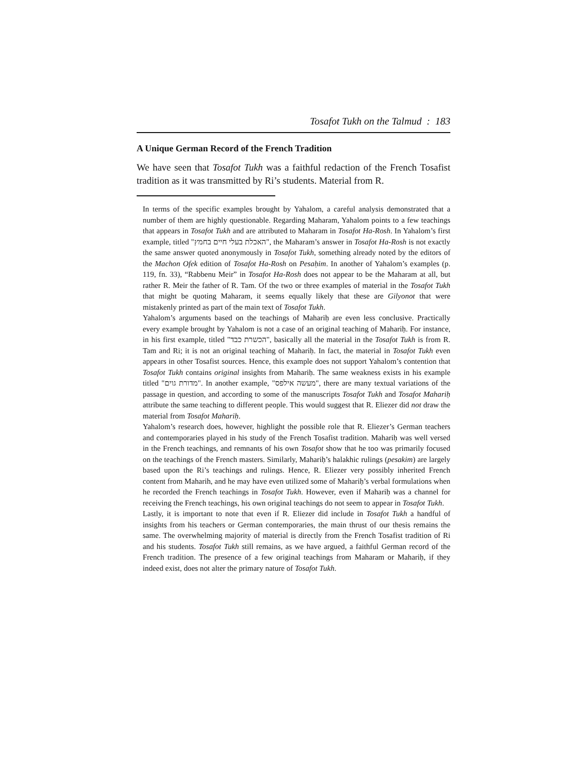Tosafot Tukh on the Talmud : 183
A Unique German Record of the French Tradition
We have seen that Tosafot Tukh was a faithful redaction of the French Tosafist tradition as it was transmitted by Ri’s students. Material from R.
In terms of the specific examples brought by Yahalom, a careful analysis demonstrated that a number of them are highly questionable. Regarding Maharam, Yahalom points to a few teachings that appears in Tosafot Tukh and are attributed to Maharam in Tosafot Ha-Rosh. In Yahalom’s first example, titled "האכלת בעלי חיים בחמץ", the Maharam’s answer in Tosafot Ha-Rosh is not exactly the same answer quoted anonymously in Tosafot Tukh, something already noted by the editors of the Machon Ofek edition of Tosafot Ha-Rosh on Pesaḥim. In another of Yahalom’s examples (p. 119, fn. 33), “Rabbenu Meir” in Tosafot Ha-Rosh does not appear to be the Maharam at all, but rather R. Meir the father of R. Tam. Of the two or three examples of material in the Tosafot Tukh that might be quoting Maharam, it seems equally likely that these are Gilyonot that were mistakenly printed as part of the main text of Tosafot Tukh.
Yahalom’s arguments based on the teachings of Mahariḥ are even less conclusive. Practically every example brought by Yahalom is not a case of an original teaching of Mahariḥ. For instance, in his first example, titled "הכשרת כבד", basically all the material in the Tosafot Tukh is from R. Tam and Ri; it is not an original teaching of Mahariḥ. In fact, the material in Tosafot Tukh even appears in other Tosafist sources. Hence, this example does not support Yahalom’s contention that Tosafot Tukh contains original insights from Mahariḥ. The same weakness exists in his example titled "מדורת גוים". In another example, "מעשה אילפס", there are many textual variations of the passage in question, and according to some of the manuscripts Tosafot Tukh and Tosafot Mahariḥ attribute the same teaching to different people. This would suggest that R. Eliezer did not draw the material from Tosafot Mahariḥ.
Yahalom’s research does, however, highlight the possible role that R. Eliezer’s German teachers and contemporaries played in his study of the French Tosafist tradition. Mahariḥ was well versed in the French teachings, and remnants of his own Tosafot show that he too was primarily focused on the teachings of the French masters. Similarly, Mahariḥ’s halakhic rulings (pesakim) are largely based upon the Ri’s teachings and rulings. Hence, R. Eliezer very possibly inherited French content from Maharih, and he may have even utilized some of Mahariḥ’s verbal formulations when he recorded the French teachings in Tosafot Tukh. However, even if Mahariḥ was a channel for receiving the French teachings, his own original teachings do not seem to appear in Tosafot Tukh.
Lastly, it is important to note that even if R. Eliezer did include in Tosafot Tukh a handful of insights from his teachers or German contemporaries, the main thrust of our thesis remains the same. The overwhelming majority of material is directly from the French Tosafist tradition of Ri and his students. Tosafot Tukh still remains, as we have argued, a faithful German record of the French tradition. The presence of a few original teachings from Maharam or Mahariḥ, if they indeed exist, does not alter the primary nature of Tosafot Tukh.